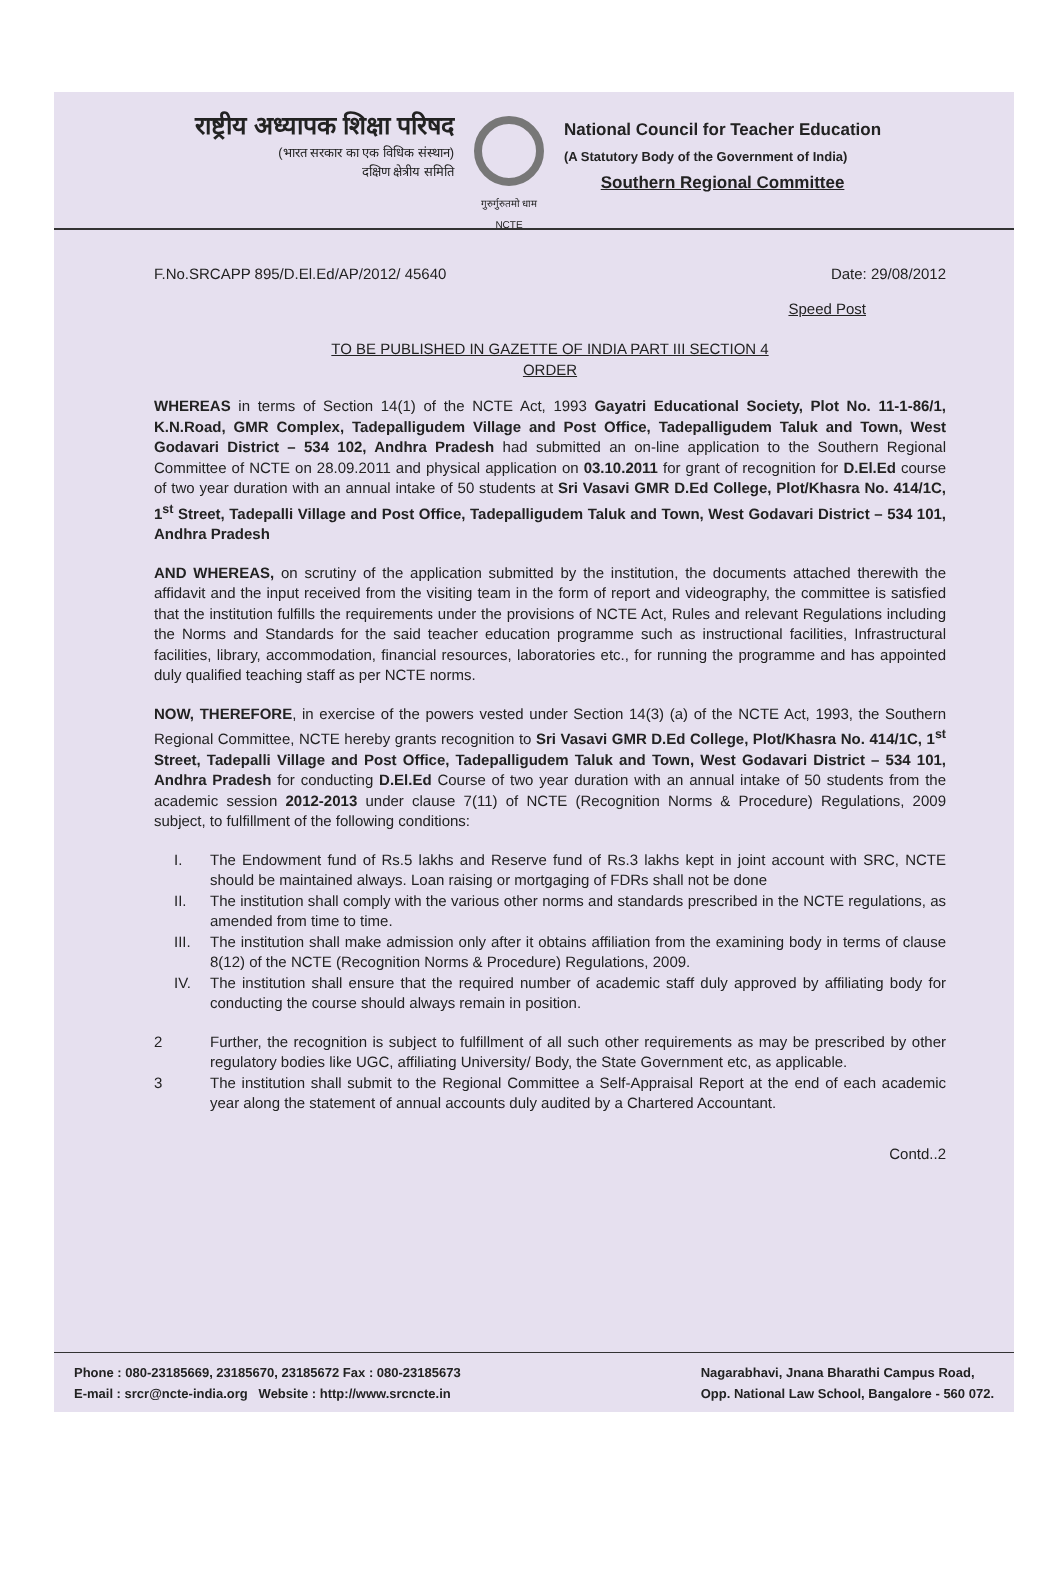राष्ट्रीय अध्यापक शिक्षा परिषद
(भारत सरकार का एक विधिक संस्थान)
दक्षिण क्षेत्रीय समिति
गुरुर्गुरुतमो धाम
NCTE
National Council for Teacher Education
(A Statutory Body of the Government of India)
Southern Regional Committee
F.No.SRCAPP 895/D.El.Ed/AP/2012/ 45640 Date: 29/08/2012
Speed Post
TO BE PUBLISHED IN GAZETTE OF INDIA PART III SECTION 4
ORDER
WHEREAS in terms of Section 14(1) of the NCTE Act, 1993 Gayatri Educational Society, Plot No. 11-1-86/1, K.N.Road, GMR Complex, Tadepalligudem Village and Post Office, Tadepalligudem Taluk and Town, West Godavari District – 534 102, Andhra Pradesh had submitted an on-line application to the Southern Regional Committee of NCTE on 28.09.2011 and physical application on 03.10.2011 for grant of recognition for D.El.Ed course of two year duration with an annual intake of 50 students at Sri Vasavi GMR D.Ed College, Plot/Khasra No. 414/1C, 1<sup>st</sup> Street, Tadepalli Village and Post Office, Tadepalligudem Taluk and Town, West Godavari District – 534 101, Andhra Pradesh
AND WHEREAS, on scrutiny of the application submitted by the institution, the documents attached therewith the affidavit and the input received from the visiting team in the form of report and videography, the committee is satisfied that the institution fulfills the requirements under the provisions of NCTE Act, Rules and relevant Regulations including the Norms and Standards for the said teacher education programme such as instructional facilities, Infrastructural facilities, library, accommodation, financial resources, laboratories etc., for running the programme and has appointed duly qualified teaching staff as per NCTE norms.
NOW, THEREFORE, in exercise of the powers vested under Section 14(3) (a) of the NCTE Act, 1993, the Southern Regional Committee, NCTE hereby grants recognition to Sri Vasavi GMR D.Ed College, Plot/Khasra No. 414/1C, 1<sup>st</sup> Street, Tadepalli Village and Post Office, Tadepalligudem Taluk and Town, West Godavari District – 534 101, Andhra Pradesh for conducting D.El.Ed Course of two year duration with an annual intake of 50 students from the academic session 2012-2013 under clause 7(11) of NCTE (Recognition Norms & Procedure) Regulations, 2009 subject, to fulfillment of the following conditions:
I. The Endowment fund of Rs.5 lakhs and Reserve fund of Rs.3 lakhs kept in joint account with SRC, NCTE should be maintained always. Loan raising or mortgaging of FDRs shall not be done
II. The institution shall comply with the various other norms and standards prescribed in the NCTE regulations, as amended from time to time.
III. The institution shall make admission only after it obtains affiliation from the examining body in terms of clause 8(12) of the NCTE (Recognition Norms & Procedure) Regulations, 2009.
IV. The institution shall ensure that the required number of academic staff duly approved by affiliating body for conducting the course should always remain in position.
2 Further, the recognition is subject to fulfillment of all such other requirements as may be prescribed by other regulatory bodies like UGC, affiliating University/ Body, the State Government etc, as applicable.
3 The institution shall submit to the Regional Committee a Self-Appraisal Report at the end of each academic year along the statement of annual accounts duly audited by a Chartered Accountant.
Contd..2
Phone : 080-23185669, 23185670, 23185672 Fax : 080-23185673
E-mail : srcr@ncte-india.org Website : http://www.srcncte.in
Nagarabhavi, Jnana Bharathi Campus Road,
Opp. National Law School, Bangalore - 560 072.